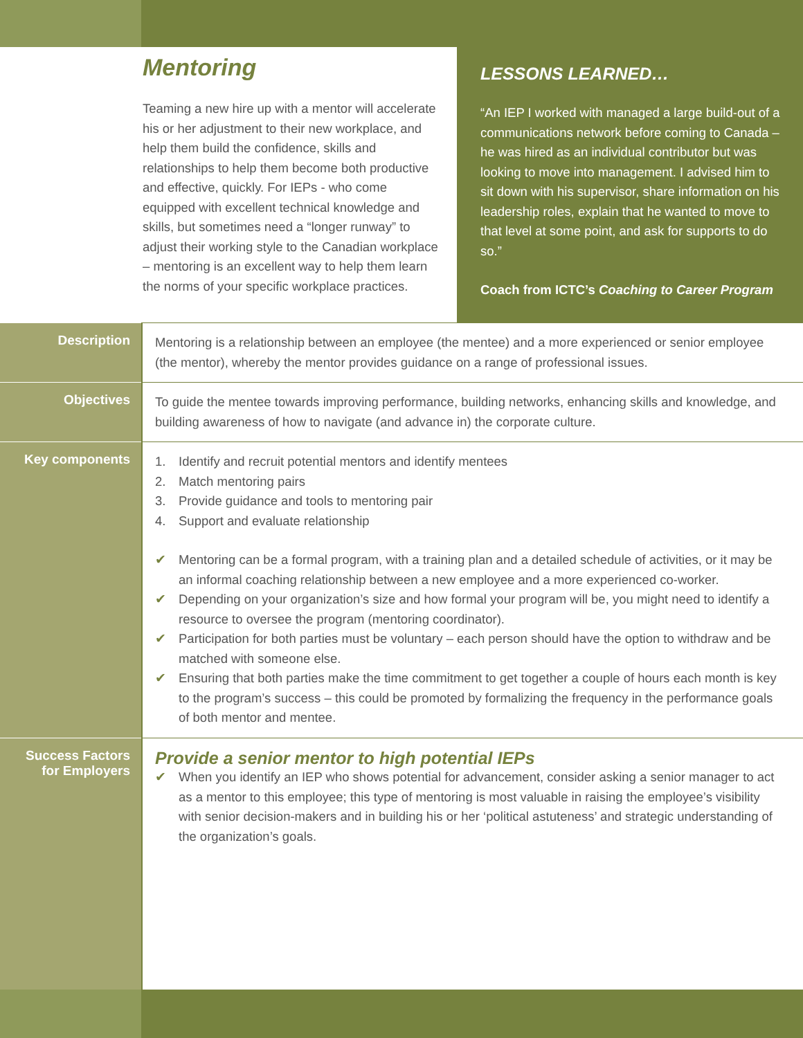Mentoring
Teaming a new hire up with a mentor will accelerate his or her adjustment to their new workplace, and help them build the confidence, skills and relationships to help them become both productive and effective, quickly. For IEPs - who come equipped with excellent technical knowledge and skills, but sometimes need a “longer runway” to adjust their working style to the Canadian workplace – mentoring is an excellent way to help them learn the norms of your specific workplace practices.
LESSONS LEARNED…
“An IEP I worked with managed a large build-out of a communications network before coming to Canada – he was hired as an individual contributor but was looking to move into management. I advised him to sit down with his supervisor, share information on his leadership roles, explain that he wanted to move to that level at some point, and ask for supports to do so.”
Coach from ICTC’s Coaching to Career Program
| Description | Mentoring is a relationship between an employee (the mentee) and a more experienced or senior employee (the mentor), whereby the mentor provides guidance on a range of professional issues. |
| Objectives | To guide the mentee towards improving performance, building networks, enhancing skills and knowledge, and building awareness of how to navigate (and advance in) the corporate culture. |
| Key components | 1. Identify and recruit potential mentors and identify mentees 2. Match mentoring pairs 3. Provide guidance and tools to mentoring pair 4. Support and evaluate relationship ✔ Mentoring can be a formal program, with a training plan and a detailed schedule of activities, or it may be an informal coaching relationship between a new employee and a more experienced co-worker. ✔ Depending on your organization’s size and how formal your program will be, you might need to identify a resource to oversee the program (mentoring coordinator). ✔ Participation for both parties must be voluntary – each person should have the option to withdraw and be matched with someone else. ✔ Ensuring that both parties make the time commitment to get together a couple of hours each month is key to the program’s success – this could be promoted by formalizing the frequency in the performance goals of both mentor and mentee. |
| Success Factors for Employers | Provide a senior mentor to high potential IEPs ✔ When you identify an IEP who shows potential for advancement, consider asking a senior manager to act as a mentor to this employee; this type of mentoring is most valuable in raising the employee’s visibility with senior decision-makers and in building his or her ‘political astuteness’ and strategic understanding of the organization’s goals. |